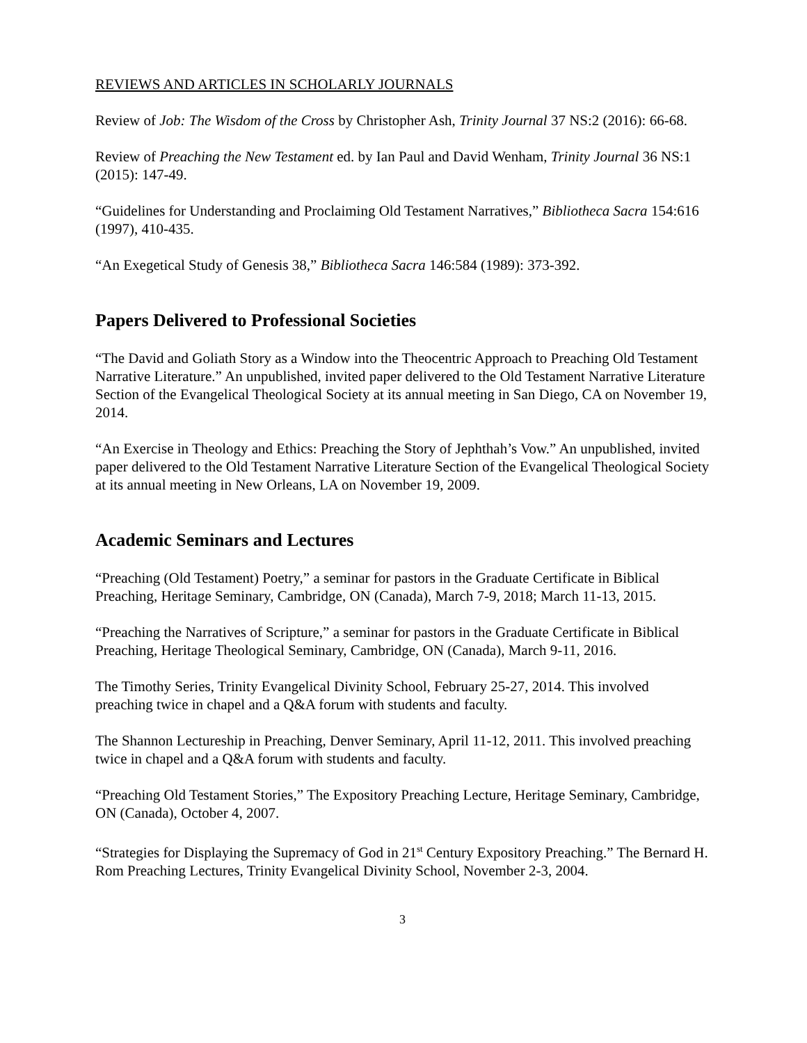REVIEWS AND ARTICLES IN SCHOLARLY JOURNALS
Review of Job: The Wisdom of the Cross by Christopher Ash, Trinity Journal 37 NS:2 (2016): 66-68.
Review of Preaching the New Testament ed. by Ian Paul and David Wenham, Trinity Journal 36 NS:1 (2015): 147-49.
“Guidelines for Understanding and Proclaiming Old Testament Narratives,” Bibliotheca Sacra 154:616 (1997), 410-435.
“An Exegetical Study of Genesis 38,” Bibliotheca Sacra 146:584 (1989): 373-392.
Papers Delivered to Professional Societies
“The David and Goliath Story as a Window into the Theocentric Approach to Preaching Old Testament Narrative Literature.” An unpublished, invited paper delivered to the Old Testament Narrative Literature Section of the Evangelical Theological Society at its annual meeting in San Diego, CA on November 19, 2014.
“An Exercise in Theology and Ethics: Preaching the Story of Jephthah’s Vow.” An unpublished, invited paper delivered to the Old Testament Narrative Literature Section of the Evangelical Theological Society at its annual meeting in New Orleans, LA on November 19, 2009.
Academic Seminars and Lectures
“Preaching (Old Testament) Poetry,” a seminar for pastors in the Graduate Certificate in Biblical Preaching, Heritage Seminary, Cambridge, ON (Canada), March 7-9, 2018; March 11-13, 2015.
“Preaching the Narratives of Scripture,” a seminar for pastors in the Graduate Certificate in Biblical Preaching, Heritage Theological Seminary, Cambridge, ON (Canada), March 9-11, 2016.
The Timothy Series, Trinity Evangelical Divinity School, February 25-27, 2014. This involved preaching twice in chapel and a Q&A forum with students and faculty.
The Shannon Lectureship in Preaching, Denver Seminary, April 11-12, 2011. This involved preaching twice in chapel and a Q&A forum with students and faculty.
“Preaching Old Testament Stories,” The Expository Preaching Lecture, Heritage Seminary, Cambridge, ON (Canada), October 4, 2007.
“Strategies for Displaying the Supremacy of God in 21<sup>st</sup> Century Expository Preaching.” The Bernard H. Rom Preaching Lectures, Trinity Evangelical Divinity School, November 2-3, 2004.
3